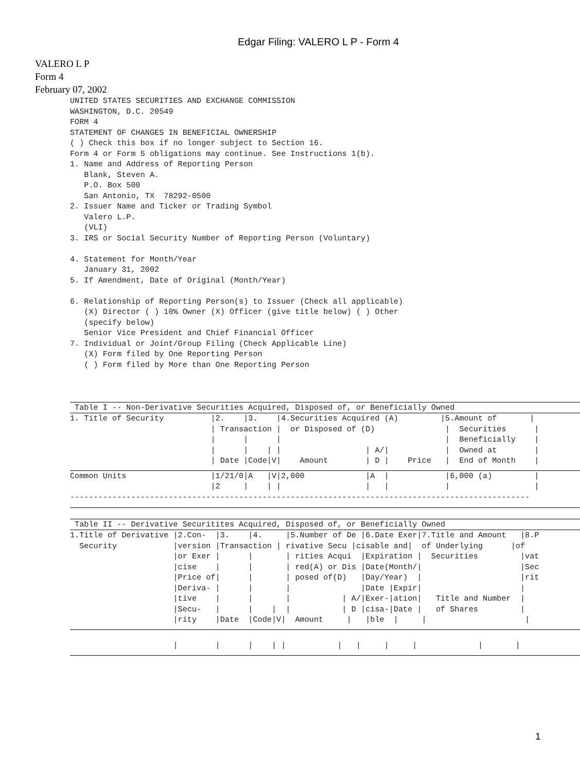Edgar Filing: VALERO L P - Form 4
VALERO L P
Form 4
February 07, 2002
UNITED STATES SECURITIES AND EXCHANGE COMMISSION
WASHINGTON, D.C. 20549
FORM 4
STATEMENT OF CHANGES IN BENEFICIAL OWNERSHIP
( ) Check this box if no longer subject to Section 16.
Form 4 or Form 5 obligations may continue. See Instructions 1(b).
1. Name and Address of Reporting Person
   Blank, Steven A.
   P.O. Box 500
   San Antonio, TX  78292-0500
2. Issuer Name and Ticker or Trading Symbol
   Valero L.P.
   (VLI)
3. IRS or Social Security Number of Reporting Person (Voluntary)

4. Statement for Month/Year
   January 31, 2002
5. If Amendment, Date of Original (Month/Year)

6. Relationship of Reporting Person(s) to Issuer (Check all applicable)
   (X) Director ( ) 10% Owner (X) Officer (give title below) ( ) Other
   (specify below)
   Senior Vice President and Chief Financial Officer
7. Individual or Joint/Group Filing (Check Applicable Line)
   (X) Form filed by One Reporting Person
   ( ) Form filed by More than One Reporting Person
 Table I -- Non-Derivative Securities Acquired, Disposed of, or Beneficially Owned
1. Title of Security          |2.    |3.    |4.Securities Acquired (A)         |5.Amount of       |
                              | Transaction |  or Disposed of (D)               |  Securities      |
                              |      |      |                                   |  Beneficially    |
                              |      |    | |                  | A/|            |  Owned at        |
                              | Date |Code|V|    Amount        | D |    Price   |  End of Month    |
Common Units                  |1/21/0|A   |V|2,000             |A  |            |6,000 (a)         |
                              |2     |    | |                  |   |            |                  |
--------------------------------------------------------------------------------------------------

 Table II -- Derivative Securitites Acquired, Disposed of, or Beneficially Owned
1.Title of Derivative |2.Con-  |3.    |4.     |5.Number of De |6.Date Exer|7.Title and Amount   |8.P
  Security            |version |Transaction | rivative Secu |cisable and|  of Underlying      |of
                      |or Exer |      |       | rities Acqui  |Expiration |  Securities         |vat
                      |cise    |      |       | red(A) or Dis |Date(Month/|                     |Sec
                      |Price of|      |       | posed of(D)   |Day/Year)  |                     |rit
                      |Deriva- |      |       |               |Date |Expir|                     |
                      |tive    |      |       |           | A/|Exer-|ation|   Title and Number  |
                      |Secu-   |      |    |  |           | D |cisa-|Date |   of Shares         |
                      |rity    |Date  |Code|V|  Amount     |   |ble  |     |                     |
                      |        |      |    | |           |   |     |     |             |       |
1